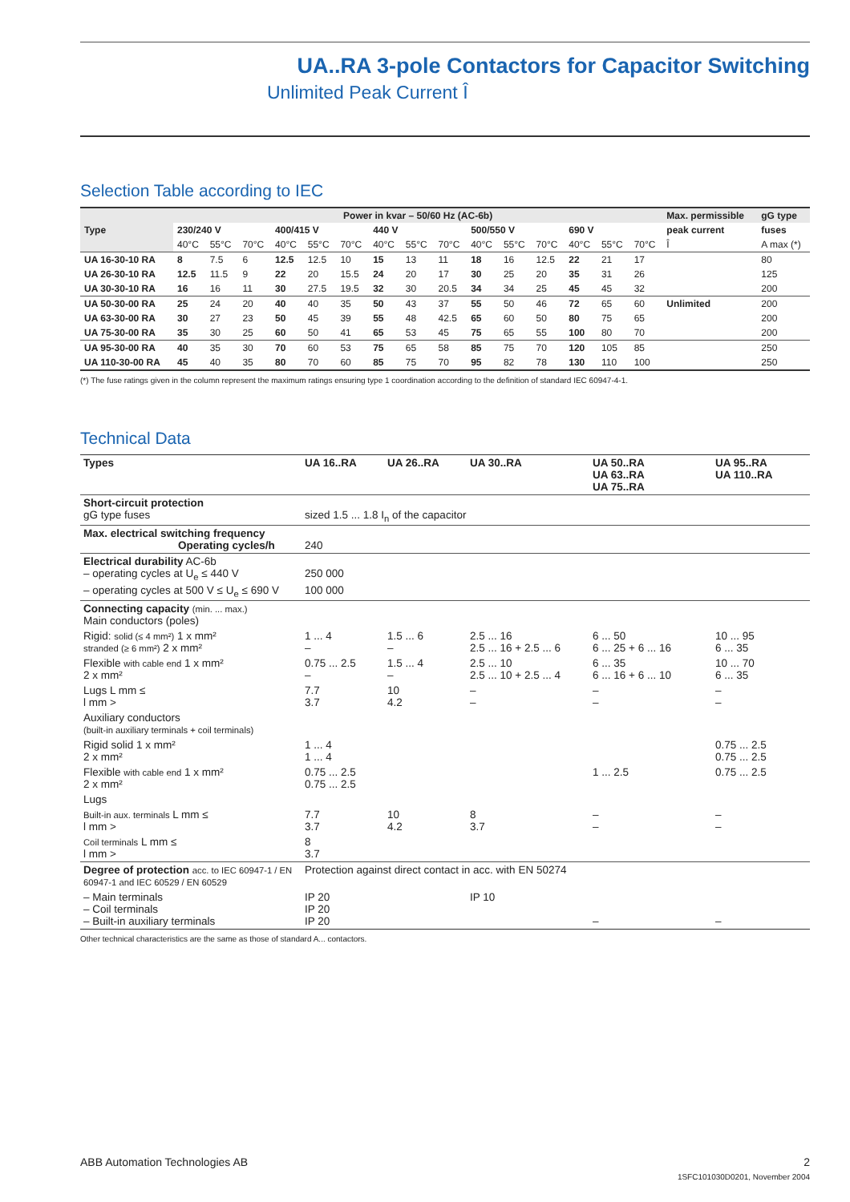UA..RA 3-pole Contactors for Capacitor Switching
Unlimited Peak Current Î
Selection Table according to IEC
| Type | Power in kvar – 50/60 Hz (AC-6b) | | | | | | | | | | | | | | | Max. permissible | gG type |
| --- | --- | --- | --- | --- | --- | --- | --- | --- | --- | --- | --- | --- | --- | --- | --- | --- | --- |
| | 230/240 V | | | 400/415 V | | | 440 V | | | 500/550 V | | | 690 V | | | peak current | fuses |
| | 40°C | 55°C | 70°C | 40°C | 55°C | 70°C | 40°C | 55°C | 70°C | 40°C | 55°C | 70°C | 40°C | 55°C | 70°C | Î | A max (*) |
| UA 16-30-10 RA | 8 | 7.5 | 6 | 12.5 | 12.5 | 10 | 15 | 13 | 11 | 18 | 16 | 12.5 | 22 | 21 | 17 | | 80 |
| UA 26-30-10 RA | 12.5 | 11.5 | 9 | 22 | 20 | 15.5 | 24 | 20 | 17 | 30 | 25 | 20 | 35 | 31 | 26 | | 125 |
| UA 30-30-10 RA | 16 | 16 | 11 | 30 | 27.5 | 19.5 | 32 | 30 | 20.5 | 34 | 34 | 25 | 45 | 45 | 32 | | 200 |
| UA 50-30-00 RA | 25 | 24 | 20 | 40 | 40 | 35 | 50 | 43 | 37 | 55 | 50 | 46 | 72 | 65 | 60 | Unlimited | 200 |
| UA 63-30-00 RA | 30 | 27 | 23 | 50 | 45 | 39 | 55 | 48 | 42.5 | 65 | 60 | 50 | 80 | 75 | 65 | | 200 |
| UA 75-30-00 RA | 35 | 30 | 25 | 60 | 50 | 41 | 65 | 53 | 45 | 75 | 65 | 55 | 100 | 80 | 70 | | 200 |
| UA 95-30-00 RA | 40 | 35 | 30 | 70 | 60 | 53 | 75 | 65 | 58 | 85 | 75 | 70 | 120 | 105 | 85 | | 250 |
| UA 110-30-00 RA | 45 | 40 | 35 | 80 | 70 | 60 | 85 | 75 | 70 | 95 | 82 | 78 | 130 | 110 | 100 | | 250 |
(*) The fuse ratings given in the column represent the maximum ratings ensuring type 1 coordination according to the definition of standard IEC 60947-4-1.
Technical Data
| Types | UA 16..RA | UA 26..RA | UA 30..RA | UA 50..RA UA 63..RA UA 75..RA | UA 95..RA UA 110..RA |
| Short-circuit protection gG type fuses | sized 1.5 ... 1.8 I<sub>n</sub> of the capacitor | | | | |
| Max. electrical switching frequency Operating cycles/h | 240 | | | | |
| Electrical durability AC-6b – operating cycles at U<sub>e</sub> ≤ 440 V | 250 000 | | | | |
| – operating cycles at 500 V ≤ U<sub>e</sub> ≤ 690 V | 100 000 | | | | |
| Connecting capacity (min. ... max.) Main conductors (poles) | | | | | |
| Rigid: solid (≤ 4 mm²) 1 x mm² stranded (≥ 6 mm²) 2 x mm² | 1 ... 4 – | 1.5 ... 6 – | 2.5 ... 16 2.5 ... 16 + 2.5 ... 6 | 6 ... 50 6 ... 25 + 6 ... 16 | 10 ... 95 6 ... 35 |
| Flexible with cable end 1 x mm² 2 x mm² | 0.75 ... 2.5 – | 1.5 ... 4 – | 2.5 ... 10 2.5 ... 10 + 2.5 ... 4 | 6 ... 35 6 ... 16 + 6 ... 10 | 10 ... 70 6 ... 35 |
| Lugs L mm ≤ l mm > | 7.7 3.7 | 10 4.2 | – – | – – | – – |
| Auxiliary conductors (built-in auxiliary terminals + coil terminals) | | | | | |
| Rigid solid 1 x mm² 2 x mm² | 1 ... 4 1 ... 4 | | | | 0.75 ... 2.5 0.75 ... 2.5 |
| Flexible with cable end 1 x mm² 2 x mm² | 0.75 ... 2.5 0.75 ... 2.5 | | | 1 ... 2.5 | 0.75 ... 2.5 |
| Lugs | | | | | |
| Built-in aux. terminals L mm ≤ l mm > | 7.7 3.7 | 10 4.2 | 8 3.7 | – – | – – |
| Coil terminals L mm ≤ l mm > | 8 3.7 | | | | |
| Degree of protection acc. to IEC 60947-1 / EN 60947-1 and IEC 60529 / EN 60529 | Protection against direct contact in acc. with EN 50274 | | | | |
| – Main terminals – Coil terminals – Built-in auxiliary terminals | IP 20 IP 20 IP 20 | | IP 10 | – | – |
Other technical characteristics are the same as those of standard A... contactors.
ABB Automation Technologies AB 2
1SFC101030D0201, November 2004